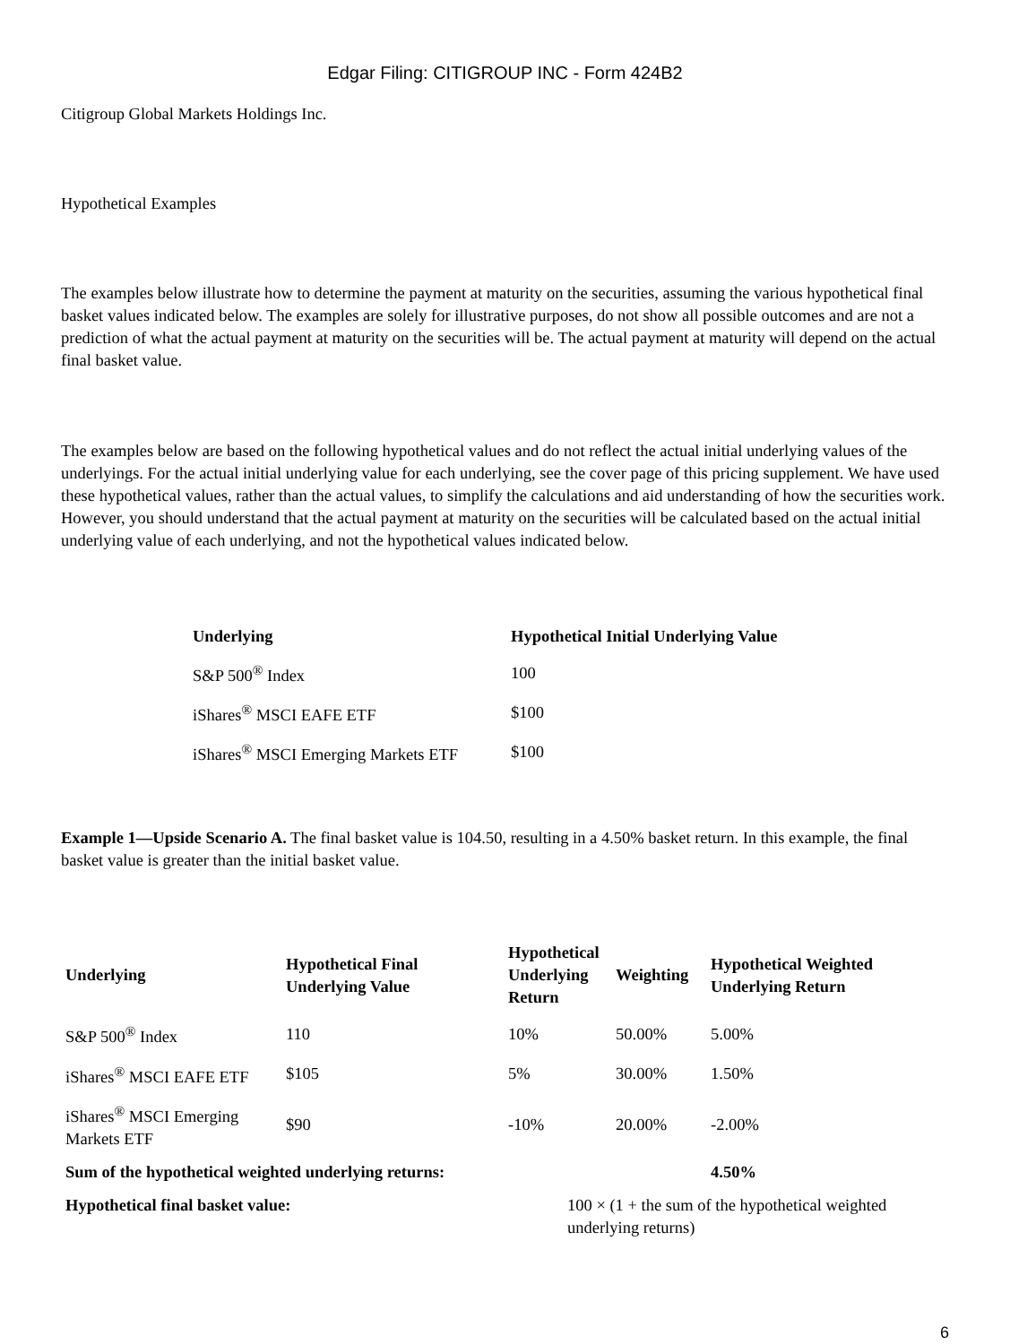Edgar Filing: CITIGROUP INC - Form 424B2
Citigroup Global Markets Holdings Inc.
Hypothetical Examples
The examples below illustrate how to determine the payment at maturity on the securities, assuming the various hypothetical final basket values indicated below. The examples are solely for illustrative purposes, do not show all possible outcomes and are not a prediction of what the actual payment at maturity on the securities will be. The actual payment at maturity will depend on the actual final basket value.
The examples below are based on the following hypothetical values and do not reflect the actual initial underlying values of the underlyings. For the actual initial underlying value for each underlying, see the cover page of this pricing supplement. We have used these hypothetical values, rather than the actual values, to simplify the calculations and aid understanding of how the securities work. However, you should understand that the actual payment at maturity on the securities will be calculated based on the actual initial underlying value of each underlying, and not the hypothetical values indicated below.
| Underlying | Hypothetical Initial Underlying Value |
| --- | --- |
| S&P 500<sup>®</sup> Index | 100 |
| iShares<sup>®</sup> MSCI EAFE ETF | $100 |
| iShares<sup>®</sup> MSCI Emerging Markets ETF | $100 |
Example 1—Upside Scenario A. The final basket value is 104.50, resulting in a 4.50% basket return. In this example, the final basket value is greater than the initial basket value.
| Underlying | Hypothetical Final Underlying Value | Hypothetical Underlying Return | Weighting | Hypothetical Weighted Underlying Return |
| --- | --- | --- | --- | --- |
| S&P 500<sup>®</sup> Index | 110 | 10% | 50.00% | 5.00% |
| iShares<sup>®</sup> MSCI EAFE ETF | $105 | 5% | 30.00% | 1.50% |
| iShares<sup>®</sup> MSCI Emerging Markets ETF | $90 | -10% | 20.00% | -2.00% |
| Sum of the hypothetical weighted underlying returns: | | | | 4.50% |
| Hypothetical final basket value: | 100 × (1 + the sum of the hypothetical weighted underlying returns) |
6